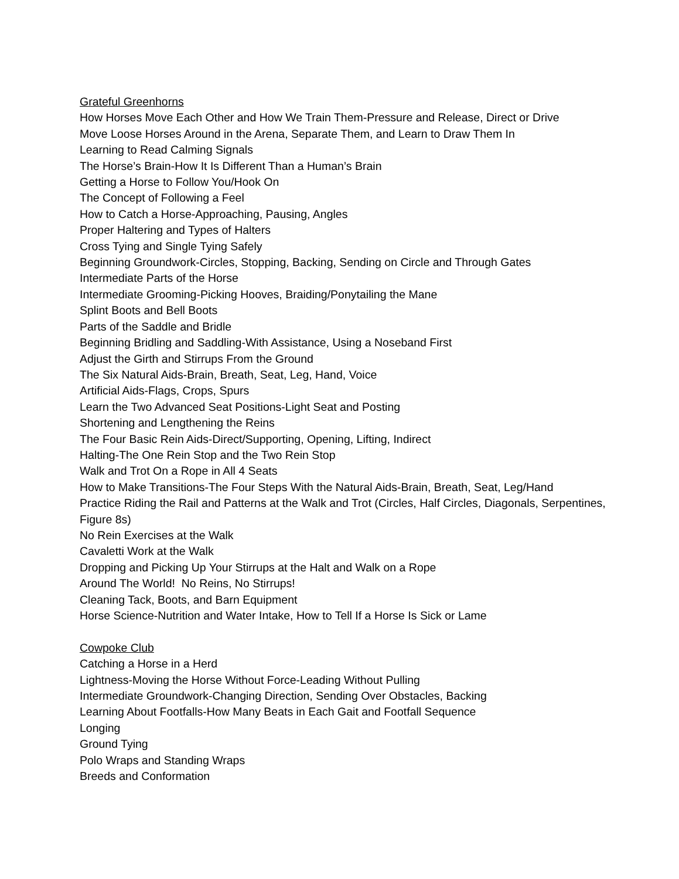Grateful Greenhorns
How Horses Move Each Other and How We Train Them-Pressure and Release, Direct or Drive
Move Loose Horses Around in the Arena, Separate Them, and Learn to Draw Them In
Learning to Read Calming Signals
The Horse’s Brain-How It Is Different Than a Human’s Brain
Getting a Horse to Follow You/Hook On
The Concept of Following a Feel
How to Catch a Horse-Approaching, Pausing, Angles
Proper Haltering and Types of Halters
Cross Tying and Single Tying Safely
Beginning Groundwork-Circles, Stopping, Backing, Sending on Circle and Through Gates
Intermediate Parts of the Horse
Intermediate Grooming-Picking Hooves, Braiding/Ponytailing the Mane
Splint Boots and Bell Boots
Parts of the Saddle and Bridle
Beginning Bridling and Saddling-With Assistance, Using a Noseband First
Adjust the Girth and Stirrups From the Ground
The Six Natural Aids-Brain, Breath, Seat, Leg, Hand, Voice
Artificial Aids-Flags, Crops, Spurs
Learn the Two Advanced Seat Positions-Light Seat and Posting
Shortening and Lengthening the Reins
The Four Basic Rein Aids-Direct/Supporting, Opening, Lifting, Indirect
Halting-The One Rein Stop and the Two Rein Stop
Walk and Trot On a Rope in All 4 Seats
How to Make Transitions-The Four Steps With the Natural Aids-Brain, Breath, Seat, Leg/Hand
Practice Riding the Rail and Patterns at the Walk and Trot (Circles, Half Circles, Diagonals, Serpentines, Figure 8s)
No Rein Exercises at the Walk
Cavaletti Work at the Walk
Dropping and Picking Up Your Stirrups at the Halt and Walk on a Rope
Around The World! No Reins, No Stirrups!
Cleaning Tack, Boots, and Barn Equipment
Horse Science-Nutrition and Water Intake, How to Tell If a Horse Is Sick or Lame
Cowpoke Club
Catching a Horse in a Herd
Lightness-Moving the Horse Without Force-Leading Without Pulling
Intermediate Groundwork-Changing Direction, Sending Over Obstacles, Backing
Learning About Footfalls-How Many Beats in Each Gait and Footfall Sequence
Longing
Ground Tying
Polo Wraps and Standing Wraps
Breeds and Conformation